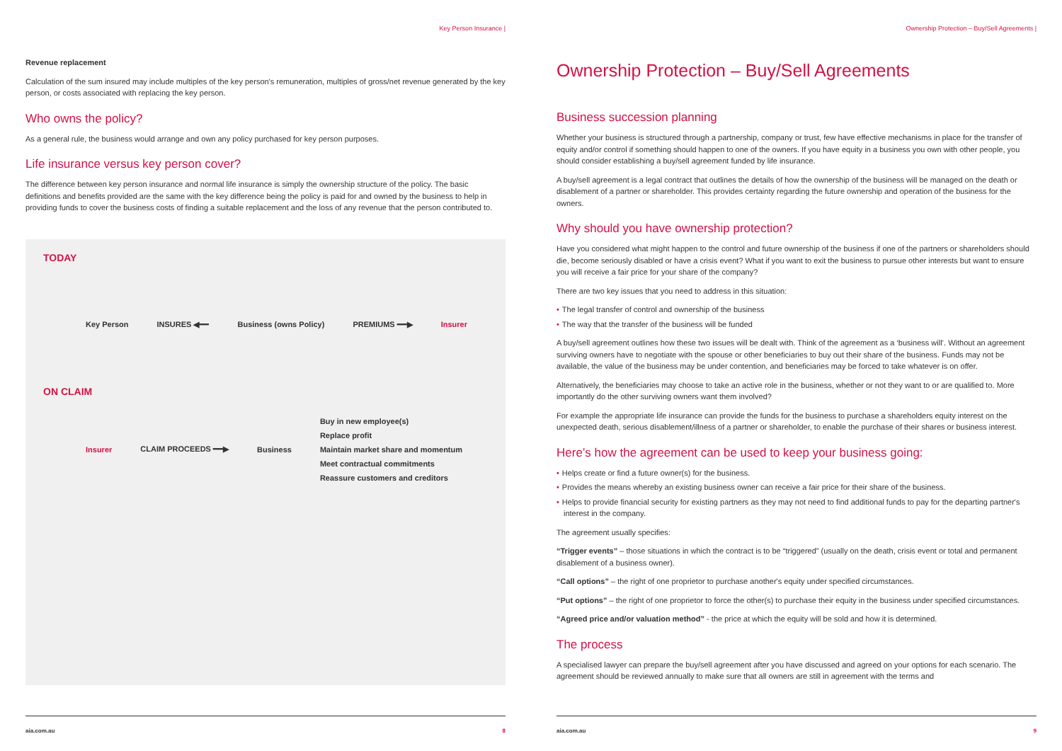Key Person Insurance |
Revenue replacement
Calculation of the sum insured may include multiples of the key person's remuneration, multiples of gross/net revenue generated by the key person, or costs associated with replacing the key person.
Who owns the policy?
As a general rule, the business would arrange and own any policy purchased for key person purposes.
Life insurance versus key person cover?
The difference between key person insurance and normal life insurance is simply the ownership structure of the policy. The basic definitions and benefits provided are the same with the key difference being the policy is paid for and owned by the business to help in providing funds to cover the business costs of finding a suitable replacement and the loss of any revenue that the person contributed to.
TODAY
Key Person INSURES ◀━━ Business (owns Policy) PREMIUMS ━━▶ Insurer
ON CLAIM
Insurer CLAIM PROCEEDS ━━▶ Business
Buy in new employee(s)
Replace profit
Maintain market share and momentum
Meet contractual commitments
Reassure customers and creditors
aia.com.au 8
Ownership Protection – Buy/Sell Agreements |
Ownership Protection – Buy/Sell Agreements
Business succession planning
Whether your business is structured through a partnership, company or trust, few have effective mechanisms in place for the transfer of equity and/or control if something should happen to one of the owners. If you have equity in a business you own with other people, you should consider establishing a buy/sell agreement funded by life insurance.
A buy/sell agreement is a legal contract that outlines the details of how the ownership of the business will be managed on the death or disablement of a partner or shareholder. This provides certainty regarding the future ownership and operation of the business for the owners.
Why should you have ownership protection?
Have you considered what might happen to the control and future ownership of the business if one of the partners or shareholders should die, become seriously disabled or have a crisis event? What if you want to exit the business to pursue other interests but want to ensure you will receive a fair price for your share of the company?
There are two key issues that you need to address in this situation:
• The legal transfer of control and ownership of the business
• The way that the transfer of the business will be funded
A buy/sell agreement outlines how these two issues will be dealt with. Think of the agreement as a ‘business will’. Without an agreement surviving owners have to negotiate with the spouse or other beneficiaries to buy out their share of the business. Funds may not be available, the value of the business may be under contention, and beneficiaries may be forced to take whatever is on offer.
Alternatively, the beneficiaries may choose to take an active role in the business, whether or not they want to or are qualified to. More importantly do the other surviving owners want them involved?
For example the appropriate life insurance can provide the funds for the business to purchase a shareholders equity interest on the unexpected death, serious disablement/illness of a partner or shareholder, to enable the purchase of their shares or business interest.
Here’s how the agreement can be used to keep your business going:
• Helps create or find a future owner(s) for the business.
• Provides the means whereby an existing business owner can receive a fair price for their share of the business.
• Helps to provide financial security for existing partners as they may not need to find additional funds to pay for the departing partner's interest in the company.
The agreement usually specifies:
“Trigger events” – those situations in which the contract is to be “triggered” (usually on the death, crisis event or total and permanent disablement of a business owner).
“Call options” – the right of one proprietor to purchase another's equity under specified circumstances.
“Put options” – the right of one proprietor to force the other(s) to purchase their equity in the business under specified circumstances.
“Agreed price and/or valuation method” - the price at which the equity will be sold and how it is determined.
The process
A specialised lawyer can prepare the buy/sell agreement after you have discussed and agreed on your options for each scenario. The agreement should be reviewed annually to make sure that all owners are still in agreement with the terms and
aia.com.au 9